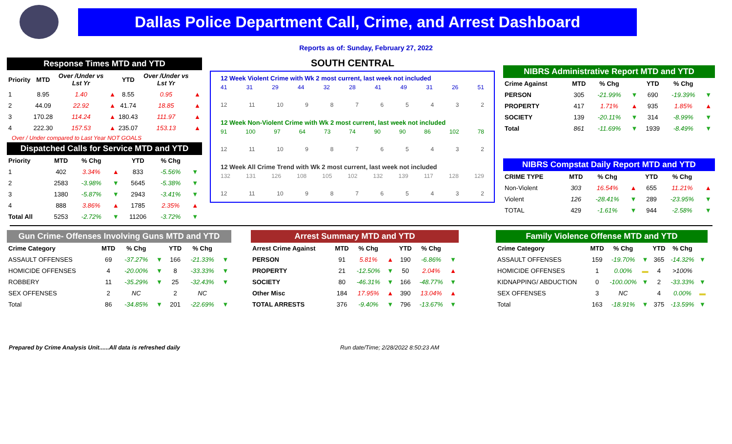Dallas Police Department Call, Crime, and Arrest Dashboard
Reports as of: Sunday, February 27, 2022
Response Times MTD and YTD
| Priority | MTD | Over /Under vs Lst Yr | | YTD | Over /Under vs Lst Yr | |
| --- | --- | --- | --- | --- | --- | --- |
| 1 | 8.95 | 1.40 | ▲ | 8.55 | 0.95 | ▲ |
| 2 | 44.09 | 22.92 | ▲ | 41.74 | 18.85 | ▲ |
| 3 | 170.28 | 114.24 | ▲ | 180.43 | 111.97 | ▲ |
| 4 | 222.30 | 157.53 | ▲ | 235.07 | 153.13 | ▲ |
Over / Under compared to Last Year NOT GOALS
Dispatched Calls for Service MTD and YTD
| Priority | MTD | % Chg | | YTD | % Chg | |
| --- | --- | --- | --- | --- | --- | --- |
| 1 | 402 | 3.34% | ▲ | 833 | -5.56% | ▼ |
| 2 | 2583 | -3.98% | ▼ | 5645 | -5.38% | ▼ |
| 3 | 1380 | -5.87% | ▼ | 2943 | -3.41% | ▼ |
| 4 | 888 | 3.86% | ▲ | 1785 | 2.35% | ▲ |
| Total All | 5253 | -2.72% | ▼ | 11206 | -3.72% | ▼ |
SOUTH CENTRAL
12 Week Violent Crime with Wk 2 most current, last week not included
41 31 29 44 32 28 41 49 31 26 51
12 11 10 98765432
12 Week Non-Violent Crime with Wk 2 most current, last week not included
91 100 97 64 73 74 90 90 86 102 78
12 11 10 98765432
12 Week All Crime Trend with Wk 2 most current, last week not included
132 131 126 108 105 102 132 139 117 128 129
12 11 10 98765432
NIBRS Administrative Report MTD and YTD
| Crime Against | MTD | % Chg | | YTD | % Chg | |
| --- | --- | --- | --- | --- | --- | --- |
| PERSON | 305 | -21.99% | ▼ | 690 | -19.39% | ▼ |
| PROPERTY | 417 | 1.71% | ▲ | 935 | 1.85% | ▲ |
| SOCIETY | 139 | -20.11% | ▼ | 314 | -8.99% | ▼ |
| Total | 861 | -11.69% | ▼ | 1939 | -8.49% | ▼ |
NIBRS Compstat Daily Report MTD and YTD
| CRIME TYPE | MTD | % Chg | | YTD | % Chg | |
| --- | --- | --- | --- | --- | --- | --- |
| Non-Violent | 303 | 16.54% | ▲ | 655 | 11.21% | ▲ |
| Violent | 126 | -28.41% | ▼ | 289 | -23.95% | ▼ |
| TOTAL | 429 | -1.61% | ▼ | 944 | -2.58% | ▼ |
Gun Crime- Offenses Involving Guns MTD and YTD
| Crime Category | MTD | % Chg | | YTD | % Chg | |
| --- | --- | --- | --- | --- | --- | --- |
| ASSAULT OFFENSES | 69 | -37.27% | ▼ | 166 | -21.33% | ▼ |
| HOMICIDE OFFENSES | 4 | -20.00% | ▼ | 8 | -33.33% | ▼ |
| ROBBERY | 11 | -35.29% | ▼ | 25 | -32.43% | ▼ |
| SEX OFFENSES | 2 | NC | | 2 | NC | |
| Total | 86 | -34.85% | ▼ | 201 | -22.69% | ▼ |
Arrest Summary MTD and YTD
| Arrest Crime Against | MTD | % Chg | | YTD | % Chg | |
| --- | --- | --- | --- | --- | --- | --- |
| PERSON | 91 | 5.81% | ▲ | 190 | -6.86% | ▼ |
| PROPERTY | 21 | -12.50% | ▼ | 50 | 2.04% | ▲ |
| SOCIETY | 80 | -46.31% | ▼ | 166 | -48.77% | ▼ |
| Other Misc | 184 | 17.95% | ▲ | 390 | 13.04% | ▲ |
| TOTAL ARRESTS | 376 | -9.40% | ▼ | 796 | -13.67% | ▼ |
Family Violence Offense MTD and YTD
| Crime Category | MTD | % Chg | | YTD | % Chg | |
| --- | --- | --- | --- | --- | --- | --- |
| ASSAULT OFFENSES | 159 | -19.70% | ▼ | 365 | -14.32% | ▼ |
| HOMICIDE OFFENSES | 1 | 0.00% | ▬ | 4 | >100% | |
| KIDNAPPING/ ABDUCTION | 0 | -100.00% | ▼ | 2 | -33.33% | ▼ |
| SEX OFFENSES | 3 | NC | | 4 | 0.00% | ▬ |
| Total | 163 | -18.91% | ▼ | 375 | -13.59% | ▼ |
Prepared by Crime Analysis Unit......All data is refreshed daily Run date/Time; 2/28/2022 8:50:23 AM